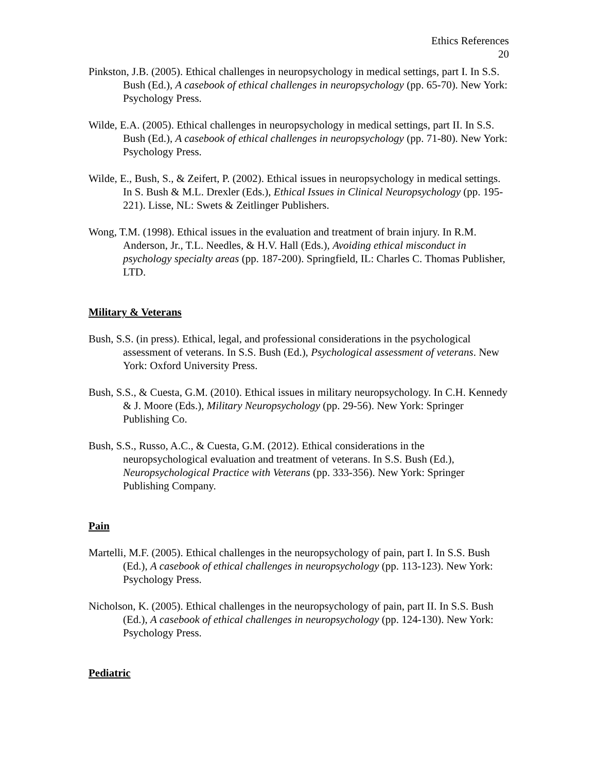Ethics References
20
Pinkston, J.B. (2005). Ethical challenges in neuropsychology in medical settings, part I. In S.S. Bush (Ed.), A casebook of ethical challenges in neuropsychology (pp. 65-70). New York: Psychology Press.
Wilde, E.A. (2005). Ethical challenges in neuropsychology in medical settings, part II. In S.S. Bush (Ed.), A casebook of ethical challenges in neuropsychology (pp. 71-80). New York: Psychology Press.
Wilde, E., Bush, S., & Zeifert, P. (2002). Ethical issues in neuropsychology in medical settings. In S. Bush & M.L. Drexler (Eds.), Ethical Issues in Clinical Neuropsychology (pp. 195-221). Lisse, NL: Swets & Zeitlinger Publishers.
Wong, T.M. (1998). Ethical issues in the evaluation and treatment of brain injury. In R.M. Anderson, Jr., T.L. Needles, & H.V. Hall (Eds.), Avoiding ethical misconduct in psychology specialty areas (pp. 187-200). Springfield, IL: Charles C. Thomas Publisher, LTD.
Military & Veterans
Bush, S.S. (in press). Ethical, legal, and professional considerations in the psychological assessment of veterans. In S.S. Bush (Ed.), Psychological assessment of veterans. New York: Oxford University Press.
Bush, S.S., & Cuesta, G.M. (2010). Ethical issues in military neuropsychology. In C.H. Kennedy & J. Moore (Eds.), Military Neuropsychology (pp. 29-56). New York: Springer Publishing Co.
Bush, S.S., Russo, A.C., & Cuesta, G.M. (2012). Ethical considerations in the neuropsychological evaluation and treatment of veterans. In S.S. Bush (Ed.), Neuropsychological Practice with Veterans (pp. 333-356). New York: Springer Publishing Company.
Pain
Martelli, M.F. (2005). Ethical challenges in the neuropsychology of pain, part I. In S.S. Bush (Ed.), A casebook of ethical challenges in neuropsychology (pp. 113-123). New York: Psychology Press.
Nicholson, K. (2005). Ethical challenges in the neuropsychology of pain, part II. In S.S. Bush (Ed.), A casebook of ethical challenges in neuropsychology (pp. 124-130). New York: Psychology Press.
Pediatric